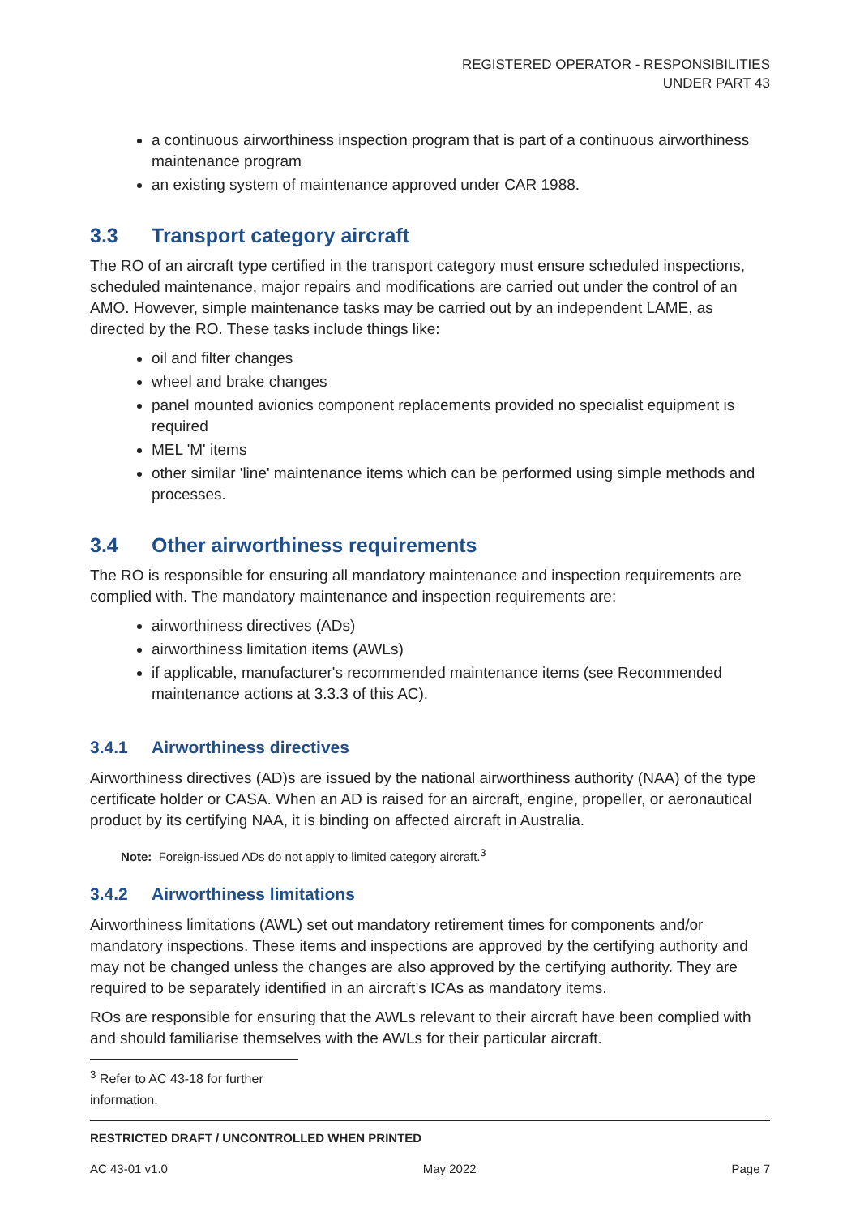REGISTERED OPERATOR - RESPONSIBILITIES
UNDER PART 43
a continuous airworthiness inspection program that is part of a continuous airworthiness maintenance program
an existing system of maintenance approved under CAR 1988.
3.3 Transport category aircraft
The RO of an aircraft type certified in the transport category must ensure scheduled inspections, scheduled maintenance, major repairs and modifications are carried out under the control of an AMO. However, simple maintenance tasks may be carried out by an independent LAME, as directed by the RO. These tasks include things like:
oil and filter changes
wheel and brake changes
panel mounted avionics component replacements provided no specialist equipment is required
MEL 'M' items
other similar 'line' maintenance items which can be performed using simple methods and processes.
3.4 Other airworthiness requirements
The RO is responsible for ensuring all mandatory maintenance and inspection requirements are complied with. The mandatory maintenance and inspection requirements are:
airworthiness directives (ADs)
airworthiness limitation items (AWLs)
if applicable, manufacturer's recommended maintenance items (see Recommended maintenance actions at 3.3.3 of this AC).
3.4.1 Airworthiness directives
Airworthiness directives (AD)s are issued by the national airworthiness authority (NAA) of the type certificate holder or CASA. When an AD is raised for an aircraft, engine, propeller, or aeronautical product by its certifying NAA, it is binding on affected aircraft in Australia.
Note: Foreign-issued ADs do not apply to limited category aircraft.<sup>3</sup>
3.4.2 Airworthiness limitations
Airworthiness limitations (AWL) set out mandatory retirement times for components and/or mandatory inspections. These items and inspections are approved by the certifying authority and may not be changed unless the changes are also approved by the certifying authority. They are required to be separately identified in an aircraft’s ICAs as mandatory items.
ROs are responsible for ensuring that the AWLs relevant to their aircraft have been complied with and should familiarise themselves with the AWLs for their particular aircraft.
<sup>3</sup> Refer to AC 43-18 for further information.
RESTRICTED DRAFT / UNCONTROLLED WHEN PRINTED
AC 43-01 v1.0 May 2022 Page 7